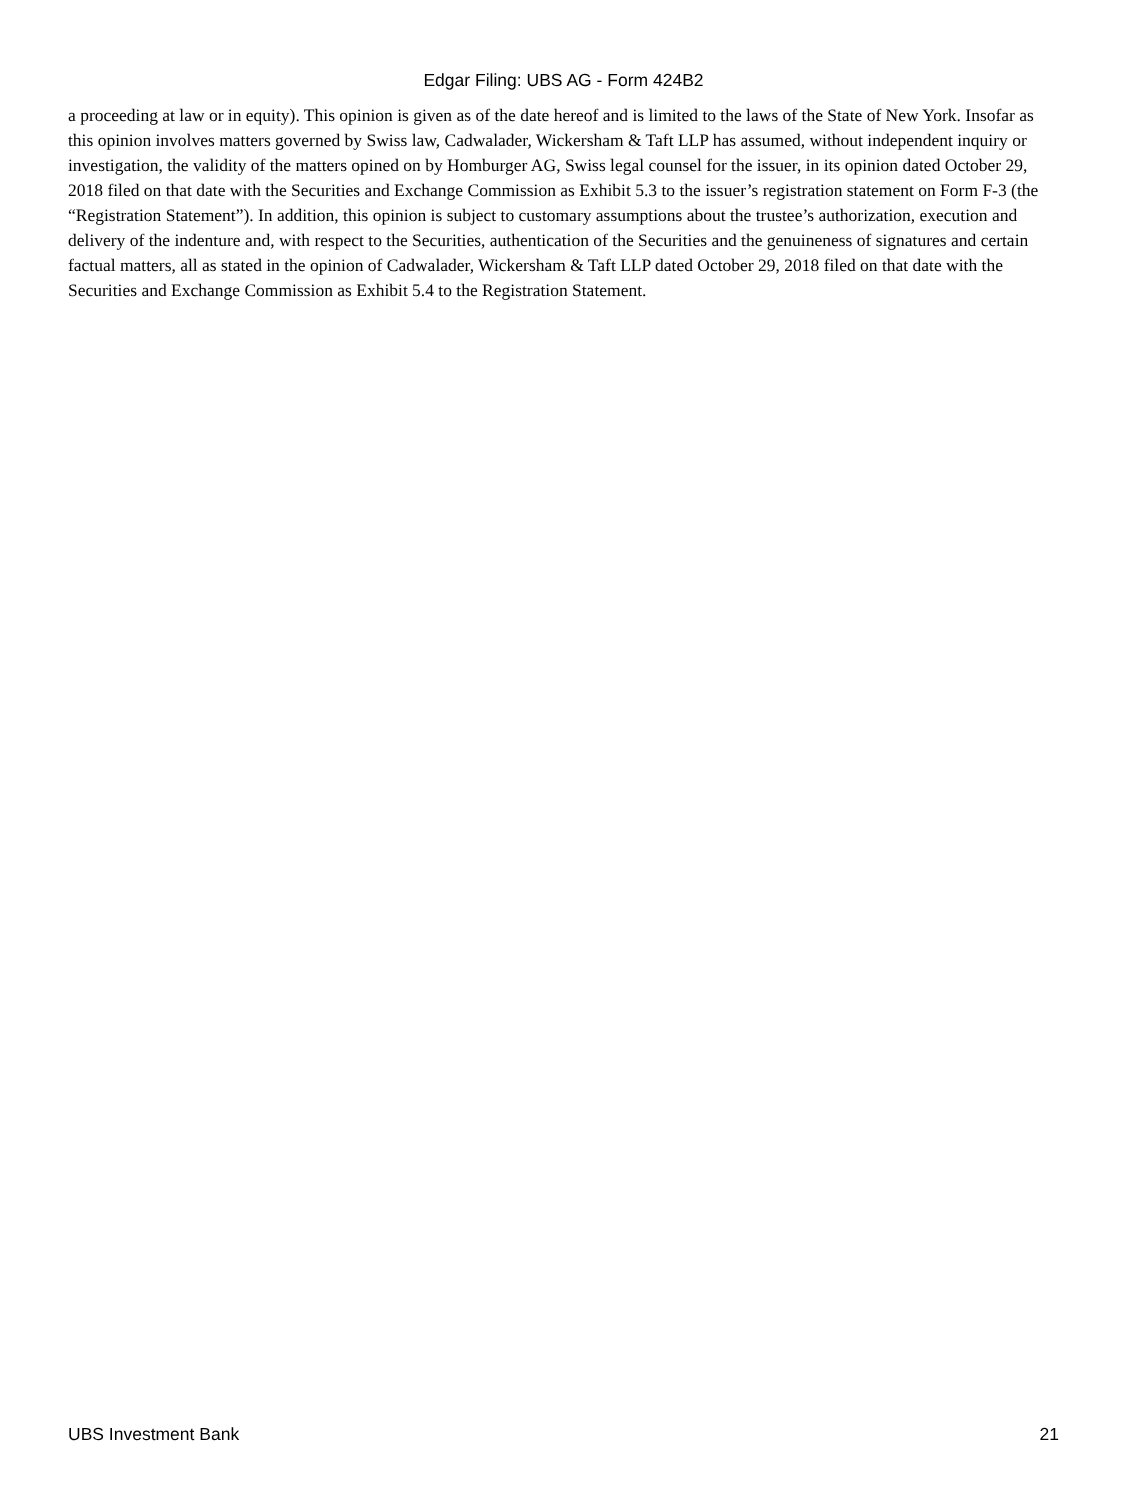Edgar Filing: UBS AG - Form 424B2
a proceeding at law or in equity). This opinion is given as of the date hereof and is limited to the laws of the State of New York. Insofar as this opinion involves matters governed by Swiss law, Cadwalader, Wickersham & Taft LLP has assumed, without independent inquiry or investigation, the validity of the matters opined on by Homburger AG, Swiss legal counsel for the issuer, in its opinion dated October 29, 2018 filed on that date with the Securities and Exchange Commission as Exhibit 5.3 to the issuer’s registration statement on Form F-3 (the “Registration Statement”). In addition, this opinion is subject to customary assumptions about the trustee’s authorization, execution and delivery of the indenture and, with respect to the Securities, authentication of the Securities and the genuineness of signatures and certain factual matters, all as stated in the opinion of Cadwalader, Wickersham & Taft LLP dated October 29, 2018 filed on that date with the Securities and Exchange Commission as Exhibit 5.4 to the Registration Statement.
UBS Investment Bank 21